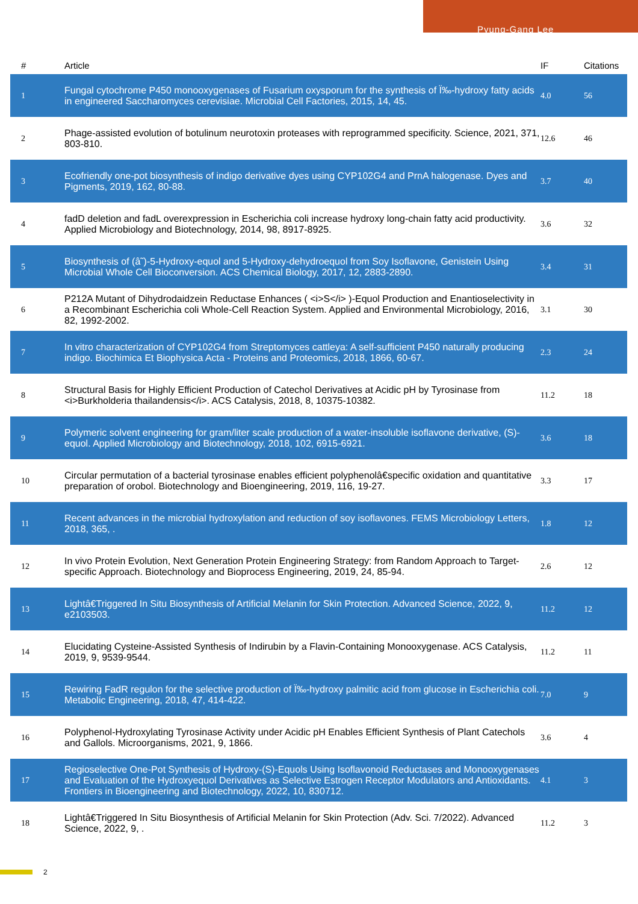Pyung-Gang Lee
| # | Article | IF | Citations |
| --- | --- | --- | --- |
| 1 | Fungal cytochrome P450 monooxygenases of Fusarium oxysporum for the synthesis of Ï‰-hydroxy fatty acids in engineered Saccharomyces cerevisiae. Microbial Cell Factories, 2015, 14, 45. | 4.0 | 56 |
| 2 | Phage-assisted evolution of botulinum neurotoxin proteases with reprogrammed specificity. Science, 2021, 371, 803-810. | 12.6 | 46 |
| 3 | Ecofriendly one-pot biosynthesis of indigo derivative dyes using CYP102G4 and PrnA halogenase. Dyes and Pigments, 2019, 162, 80-88. | 3.7 | 40 |
| 4 | fadD deletion and fadL overexpression in Escherichia coli increase hydroxy long-chain fatty acid productivity. Applied Microbiology and Biotechnology, 2014, 98, 8917-8925. | 3.6 | 32 |
| 5 | Biosynthesis of (â˜)-5-Hydroxy-equol and 5-Hydroxy-dehydroequol from Soy Isoflavone, Genistein Using Microbial Whole Cell Bioconversion. ACS Chemical Biology, 2017, 12, 2883-2890. | 3.4 | 31 |
| 6 | P212A Mutant of Dihydrodaidzein Reductase Enhances ( <i>S</i> )-Equol Production and Enantioselectivity in a Recombinant Escherichia coli Whole-Cell Reaction System. Applied and Environmental Microbiology, 2016, 82, 1992-2002. | 3.1 | 30 |
| 7 | In vitro characterization of CYP102G4 from Streptomyces cattleya: A self-sufficient P450 naturally producing indigo. Biochimica Et Biophysica Acta - Proteins and Proteomics, 2018, 1866, 60-67. | 2.3 | 24 |
| 8 | Structural Basis for Highly Efficient Production of Catechol Derivatives at Acidic pH by Tyrosinase from <i>Burkholderia thailandensis</i>. ACS Catalysis, 2018, 8, 10375-10382. | 11.2 | 18 |
| 9 | Polymeric solvent engineering for gram/liter scale production of a water-insoluble isoflavone derivative, (S)-equol. Applied Microbiology and Biotechnology, 2018, 102, 6915-6921. | 3.6 | 18 |
| 10 | Circular permutation of a bacterial tyrosinase enables efficient polyphenolâ€specific oxidation and quantitative preparation of orobol. Biotechnology and Bioengineering, 2019, 116, 19-27. | 3.3 | 17 |
| 11 | Recent advances in the microbial hydroxylation and reduction of soy isoflavones. FEMS Microbiology Letters, 2018, 365, . | 1.8 | 12 |
| 12 | In vivo Protein Evolution, Next Generation Protein Engineering Strategy: from Random Approach to Target-specific Approach. Biotechnology and Bioprocess Engineering, 2019, 24, 85-94. | 2.6 | 12 |
| 13 | Lightâ€Triggered In Situ Biosynthesis of Artificial Melanin for Skin Protection. Advanced Science, 2022, 9, e2103503. | 11.2 | 12 |
| 14 | Elucidating Cysteine-Assisted Synthesis of Indirubin by a Flavin-Containing Monooxygenase. ACS Catalysis, 2019, 9, 9539-9544. | 11.2 | 11 |
| 15 | Rewiring FadR regulon for the selective production of Ï‰-hydroxy palmitic acid from glucose in Escherichia coli. Metabolic Engineering, 2018, 47, 414-422. | 7.0 | 9 |
| 16 | Polyphenol-Hydroxylating Tyrosinase Activity under Acidic pH Enables Efficient Synthesis of Plant Catechols and Gallols. Microorganisms, 2021, 9, 1866. | 3.6 | 4 |
| 17 | Regioselective One-Pot Synthesis of Hydroxy-(S)-Equols Using Isoflavonoid Reductases and Monooxygenases and Evaluation of the Hydroxyequol Derivatives as Selective Estrogen Receptor Modulators and Antioxidants. Frontiers in Bioengineering and Biotechnology, 2022, 10, 830712. | 4.1 | 3 |
| 18 | Lightâ€Triggered In Situ Biosynthesis of Artificial Melanin for Skin Protection (Adv. Sci. 7/2022). Advanced Science, 2022, 9, . | 11.2 | 3 |
2